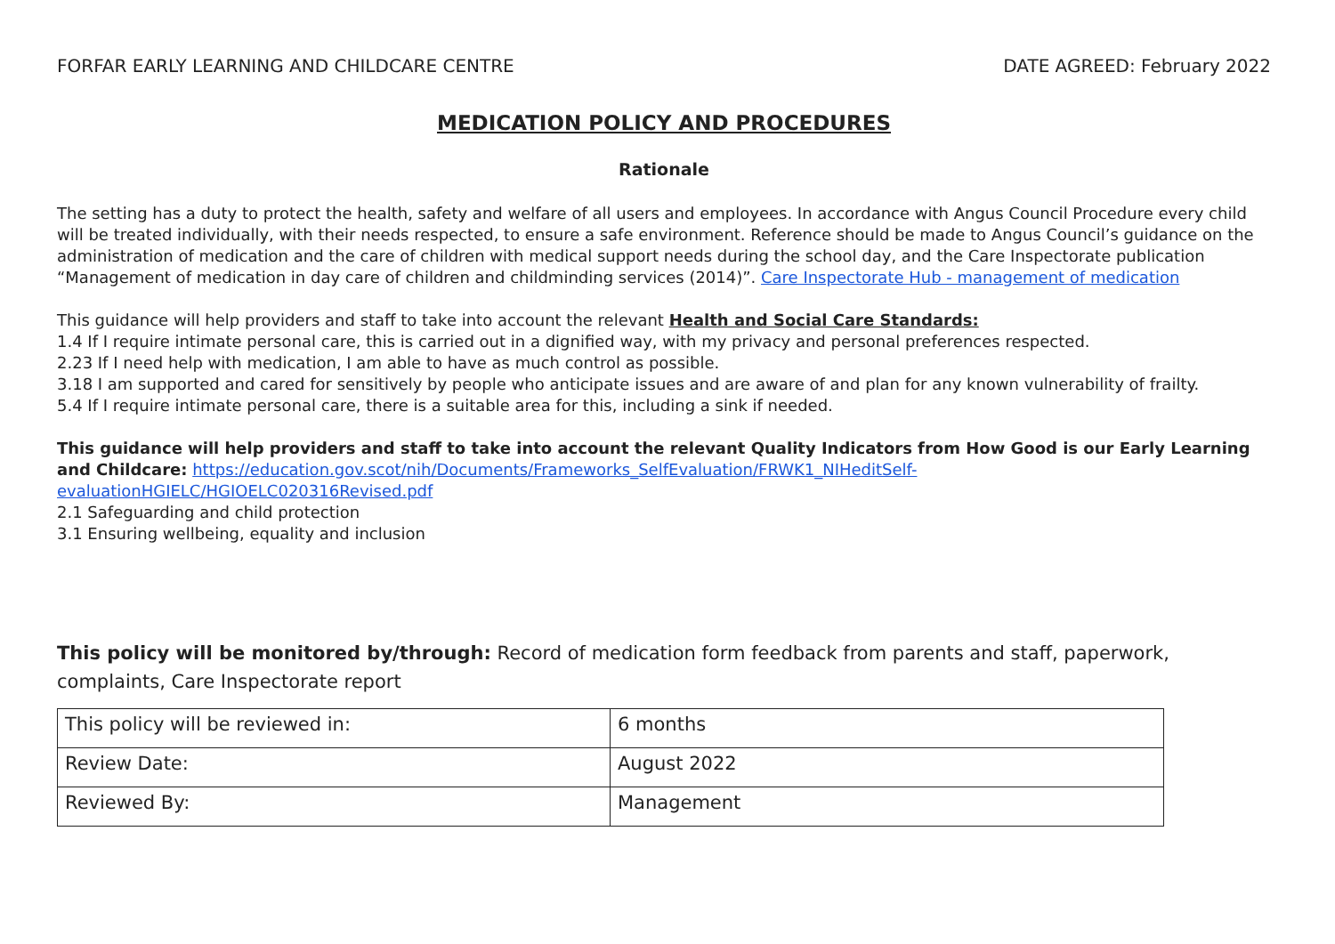FORFAR EARLY LEARNING AND CHILDCARE CENTRE DATE AGREED: February 2022
MEDICATION POLICY AND PROCEDURES
Rationale
The setting has a duty to protect the health, safety and welfare of all users and employees. In accordance with Angus Council Procedure every child will be treated individually, with their needs respected, to ensure a safe environment. Reference should be made to Angus Council’s guidance on the administration of medication and the care of children with medical support needs during the school day, and the Care Inspectorate publication “Management of medication in day care of children and childminding services (2014)”. Care Inspectorate Hub - management of medication
This guidance will help providers and staff to take into account the relevant Health and Social Care Standards:
1.4 If I require intimate personal care, this is carried out in a dignified way, with my privacy and personal preferences respected.
2.23 If I need help with medication, I am able to have as much control as possible.
3.18 I am supported and cared for sensitively by people who anticipate issues and are aware of and plan for any known vulnerability of frailty.
5.4 If I require intimate personal care, there is a suitable area for this, including a sink if needed.
This guidance will help providers and staff to take into account the relevant Quality Indicators from How Good is our Early Learning and Childcare: https://education.gov.scot/nih/Documents/Frameworks_SelfEvaluation/FRWK1_NIHeditSelf-evaluationHGIELC/HGIOELC020316Revised.pdf
2.1 Safeguarding and child protection
3.1 Ensuring wellbeing, equality and inclusion
This policy will be monitored by/through: Record of medication form feedback from parents and staff, paperwork, complaints, Care Inspectorate report
| This policy will be reviewed in: | 6 months |
| Review Date: | August 2022 |
| Reviewed By: | Management |